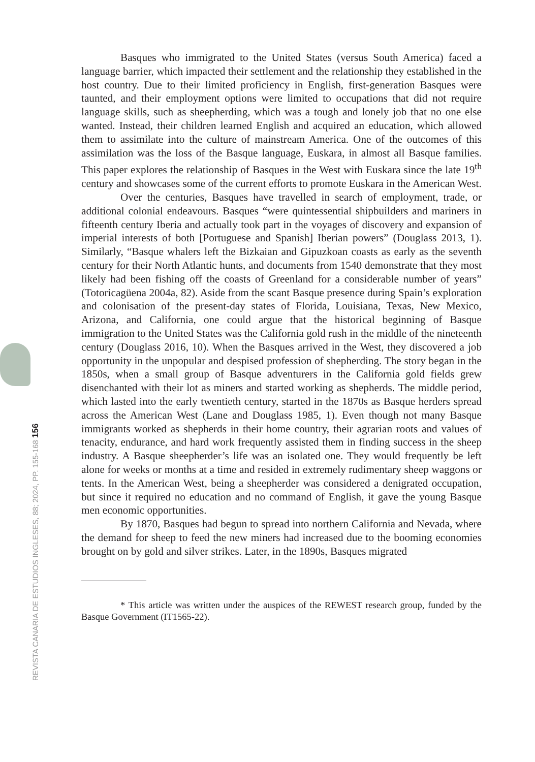Basques who immigrated to the United States (versus South America) faced a language barrier, which impacted their settlement and the relationship they established in the host country. Due to their limited proficiency in English, first-generation Basques were taunted, and their employment options were limited to occupations that did not require language skills, such as sheepherding, which was a tough and lonely job that no one else wanted. Instead, their children learned English and acquired an education, which allowed them to assimilate into the culture of mainstream America. One of the outcomes of this assimilation was the loss of the Basque language, Euskara, in almost all Basque families. This paper explores the relationship of Basques in the West with Euskara since the late 19<sup>th</sup> century and showcases some of the current efforts to promote Euskara in the American West.
Over the centuries, Basques have travelled in search of employment, trade, or additional colonial endeavours. Basques “were quintessential shipbuilders and mariners in fifteenth century Iberia and actually took part in the voyages of discovery and expansion of imperial interests of both [Portuguese and Spanish] Iberian powers” (Douglass 2013, 1). Similarly, “Basque whalers left the Bizkaian and Gipuzkoan coasts as early as the seventh century for their North Atlantic hunts, and documents from 1540 demonstrate that they most likely had been fishing off the coasts of Greenland for a considerable number of years” (Totoricagüena 2004a, 82). Aside from the scant Basque presence during Spain’s exploration and colonisation of the present-day states of Florida, Louisiana, Texas, New Mexico, Arizona, and California, one could argue that the historical beginning of Basque immigration to the United States was the California gold rush in the middle of the nineteenth century (Douglass 2016, 10). When the Basques arrived in the West, they discovered a job opportunity in the unpopular and despised profession of shepherding. The story began in the 1850s, when a small group of Basque adventurers in the California gold fields grew disenchanted with their lot as miners and started working as shepherds. The middle period, which lasted into the early twentieth century, started in the 1870s as Basque herders spread across the American West (Lane and Douglass 1985, 1). Even though not many Basque immigrants worked as shepherds in their home country, their agrarian roots and values of tenacity, endurance, and hard work frequently assisted them in finding success in the sheep industry. A Basque sheepherder’s life was an isolated one. They would frequently be left alone for weeks or months at a time and resided in extremely rudimentary sheep waggons or tents. In the American West, being a sheepherder was considered a denigrated occupation, but since it required no education and no command of English, it gave the young Basque men economic opportunities.
By 1870, Basques had begun to spread into northern California and Nevada, where the demand for sheep to feed the new miners had increased due to the booming economies brought on by gold and silver strikes. Later, in the 1890s, Basques migrated
* This article was written under the auspices of the REWEST research group, funded by the Basque Government (IT1565-22).
REVISTA CANARIA DE ESTUDIOS INGLESES, 88; 2024, PP. 155-168 156